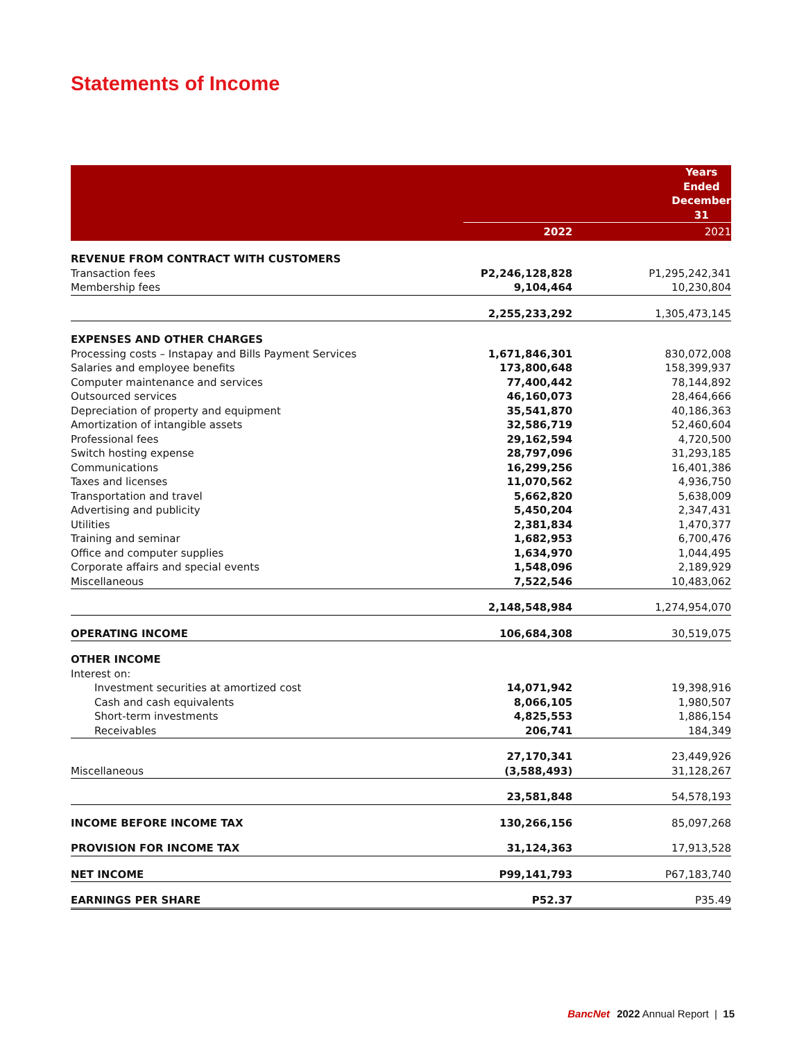Statements of Income
| | Years Ended December 31 | | |
| --- | --- | --- | --- |
| | 2022 | | 2021 |
| REVENUE FROM CONTRACT WITH CUSTOMERS | | | |
| Transaction fees | P2,246,128,828 | | P1,295,242,341 |
| Membership fees | 9,104,464 | | 10,230,804 |
| | 2,255,233,292 | | 1,305,473,145 |
| EXPENSES AND OTHER CHARGES | | | |
| Processing costs – Instapay and Bills Payment Services | 1,671,846,301 | | 830,072,008 |
| Salaries and employee benefits | 173,800,648 | | 158,399,937 |
| Computer maintenance and services | 77,400,442 | | 78,144,892 |
| Outsourced services | 46,160,073 | | 28,464,666 |
| Depreciation of property and equipment | 35,541,870 | | 40,186,363 |
| Amortization of intangible assets | 32,586,719 | | 52,460,604 |
| Professional fees | 29,162,594 | | 4,720,500 |
| Switch hosting expense | 28,797,096 | | 31,293,185 |
| Communications | 16,299,256 | | 16,401,386 |
| Taxes and licenses | 11,070,562 | | 4,936,750 |
| Transportation and travel | 5,662,820 | | 5,638,009 |
| Advertising and publicity | 5,450,204 | | 2,347,431 |
| Utilities | 2,381,834 | | 1,470,377 |
| Training and seminar | 1,682,953 | | 6,700,476 |
| Office and computer supplies | 1,634,970 | | 1,044,495 |
| Corporate affairs and special events | 1,548,096 | | 2,189,929 |
| Miscellaneous | 7,522,546 | | 10,483,062 |
| | 2,148,548,984 | | 1,274,954,070 |
| OPERATING INCOME | 106,684,308 | | 30,519,075 |
| OTHER INCOME | | | |
| Interest on: | | | |
| Investment securities at amortized cost | 14,071,942 | | 19,398,916 |
| Cash and cash equivalents | 8,066,105 | | 1,980,507 |
| Short-term investments | 4,825,553 | | 1,886,154 |
| Receivables | 206,741 | | 184,349 |
| | 27,170,341 | | 23,449,926 |
| Miscellaneous | (3,588,493) | | 31,128,267 |
| | 23,581,848 | | 54,578,193 |
| INCOME BEFORE INCOME TAX | 130,266,156 | | 85,097,268 |
| PROVISION FOR INCOME TAX | 31,124,363 | | 17,913,528 |
| NET INCOME | P99,141,793 | | P67,183,740 |
| EARNINGS PER SHARE | P52.37 | | P35.49 |
BancNet 2022 Annual Report | 15